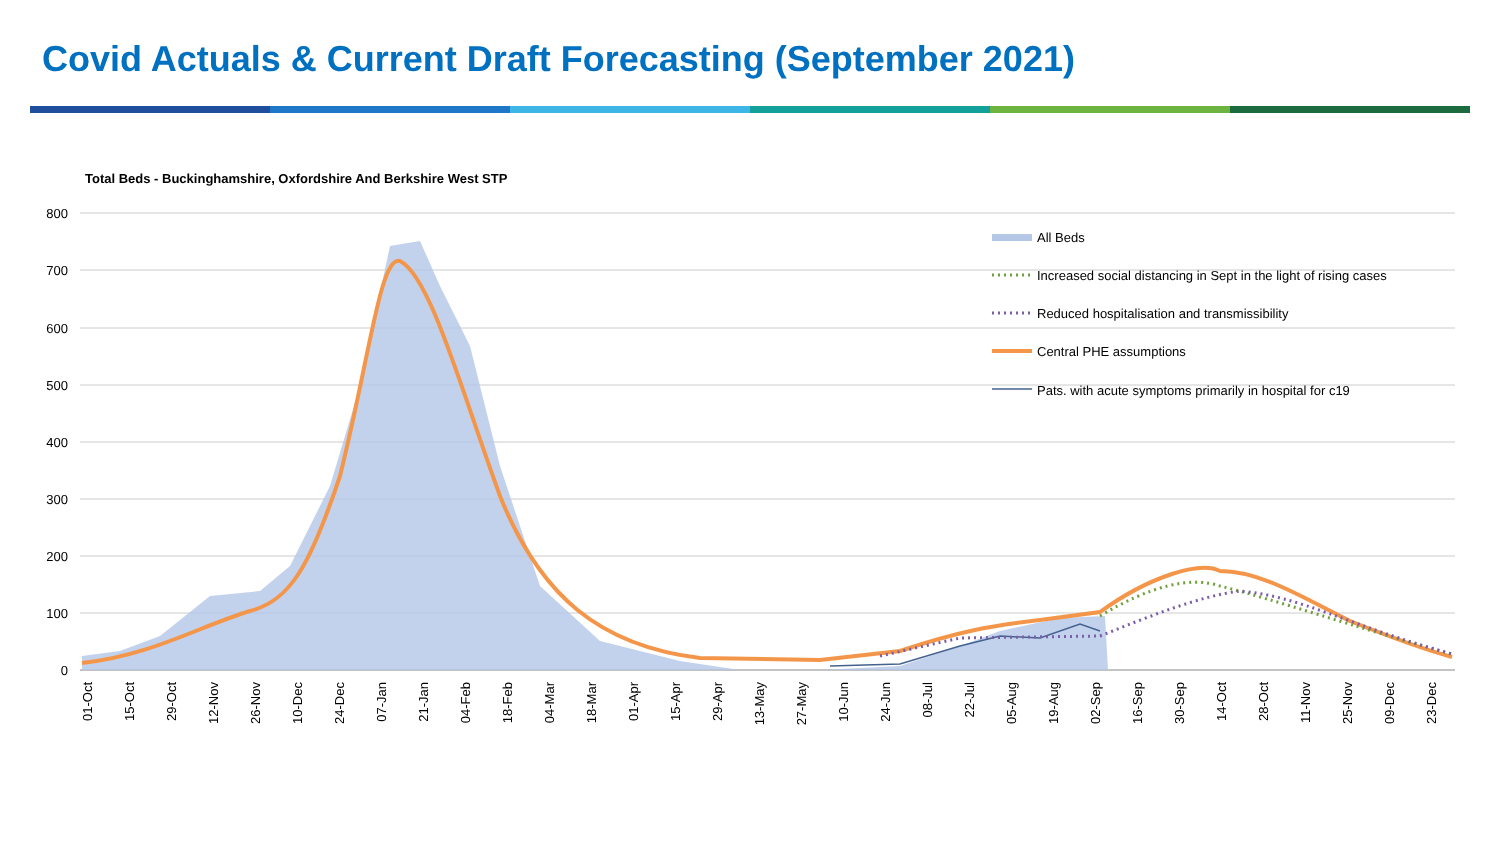Covid Actuals & Current Draft Forecasting (September 2021)
Total Beds - Buckinghamshire, Oxfordshire And Berkshire West STP
800
700
600
500
400
300
200
100
0
01-Oct
15-Oct
29-Oct
12-Nov
26-Nov
10-Dec
24-Dec
07-Jan
21-Jan
04-Feb
18-Feb
04-Mar
18-Mar
01-Apr
15-Apr
29-Apr
13-May
27-May
10-Jun
24-Jun
08-Jul
22-Jul
05-Aug
19-Aug
02-Sep
16-Sep
30-Sep
14-Oct
28-Oct
11-Nov
25-Nov
09-Dec
23-Dec
All Beds
Increased social distancing in Sept in the light of rising cases
Reduced hospitalisation and transmissibility
Central PHE assumptions
Pats. with acute symptoms primarily in hospital for c19